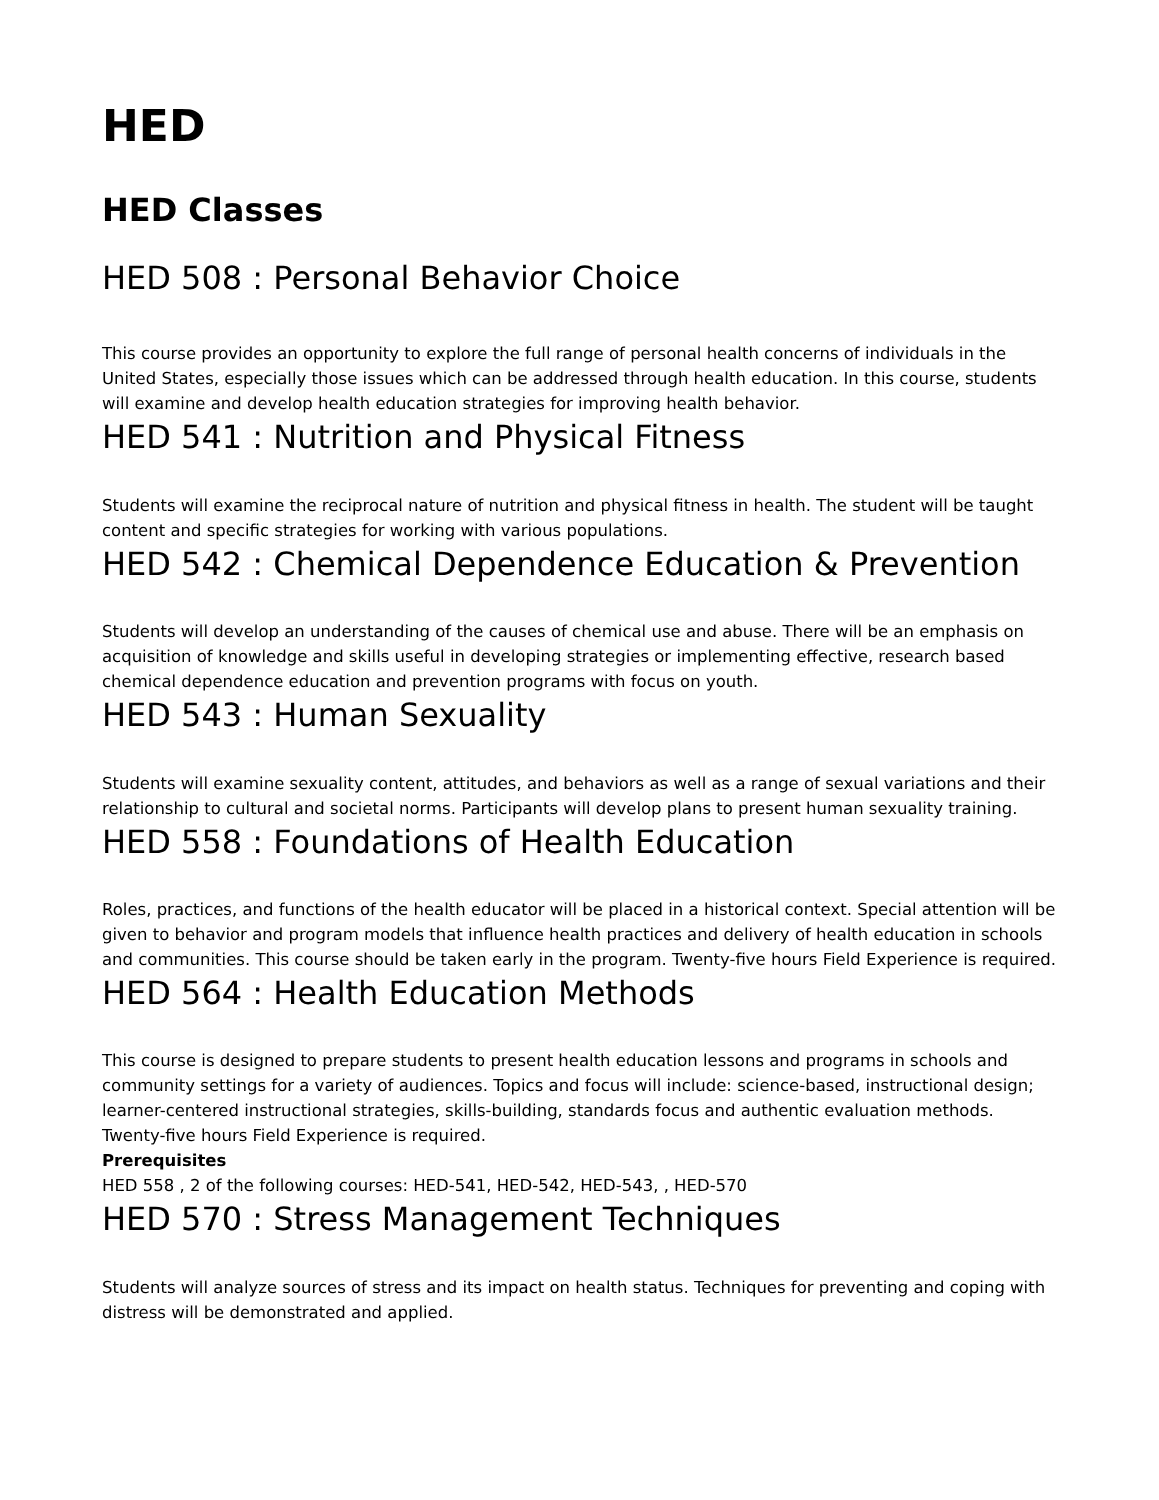HED
HED Classes
HED 508 : Personal Behavior Choice
This course provides an opportunity to explore the full range of personal health concerns of individuals in the United States, especially those issues which can be addressed through health education. In this course, students will examine and develop health education strategies for improving health behavior.
HED 541 : Nutrition and Physical Fitness
Students will examine the reciprocal nature of nutrition and physical fitness in health. The student will be taught content and specific strategies for working with various populations.
HED 542 : Chemical Dependence Education & Prevention
Students will develop an understanding of the causes of chemical use and abuse. There will be an emphasis on acquisition of knowledge and skills useful in developing strategies or implementing effective, research based chemical dependence education and prevention programs with focus on youth.
HED 543 : Human Sexuality
Students will examine sexuality content, attitudes, and behaviors as well as a range of sexual variations and their relationship to cultural and societal norms. Participants will develop plans to present human sexuality training.
HED 558 : Foundations of Health Education
Roles, practices, and functions of the health educator will be placed in a historical context. Special attention will be given to behavior and program models that influence health practices and delivery of health education in schools and communities. This course should be taken early in the program. Twenty-five hours Field Experience is required.
HED 564 : Health Education Methods
This course is designed to prepare students to present health education lessons and programs in schools and community settings for a variety of audiences. Topics and focus will include: science-based, instructional design; learner-centered instructional strategies, skills-building, standards focus and authentic evaluation methods. Twenty-five hours Field Experience is required.
Prerequisites
HED 558 , 2 of the following courses: HED-541, HED-542, HED-543, , HED-570
HED 570 : Stress Management Techniques
Students will analyze sources of stress and its impact on health status. Techniques for preventing and coping with distress will be demonstrated and applied.